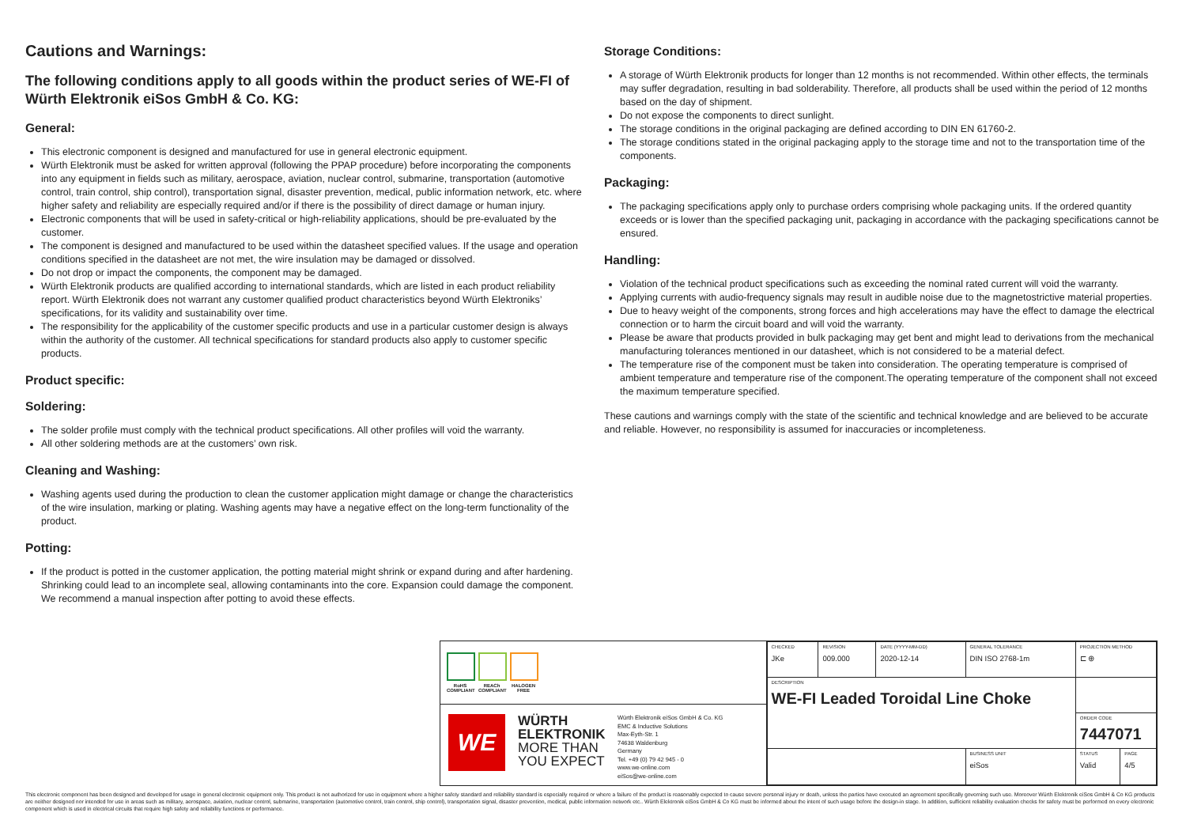Cautions and Warnings:
The following conditions apply to all goods within the product series of WE-FI of Würth Elektronik eiSos GmbH & Co. KG:
General:
This electronic component is designed and manufactured for use in general electronic equipment.
Würth Elektronik must be asked for written approval (following the PPAP procedure) before incorporating the components into any equipment in fields such as military, aerospace, aviation, nuclear control, submarine, transportation (automotive control, train control, ship control), transportation signal, disaster prevention, medical, public information network, etc. where higher safety and reliability are especially required and/or if there is the possibility of direct damage or human injury.
Electronic components that will be used in safety-critical or high-reliability applications, should be pre-evaluated by the customer.
The component is designed and manufactured to be used within the datasheet specified values. If the usage and operation conditions specified in the datasheet are not met, the wire insulation may be damaged or dissolved.
Do not drop or impact the components, the component may be damaged.
Würth Elektronik products are qualified according to international standards, which are listed in each product reliability report. Würth Elektronik does not warrant any customer qualified product characteristics beyond Würth Elektroniks’ specifications, for its validity and sustainability over time.
The responsibility for the applicability of the customer specific products and use in a particular customer design is always within the authority of the customer. All technical specifications for standard products also apply to customer specific products.
Product specific:
Soldering:
The solder profile must comply with the technical product specifications. All other profiles will void the warranty.
All other soldering methods are at the customers’ own risk.
Cleaning and Washing:
Washing agents used during the production to clean the customer application might damage or change the characteristics of the wire insulation, marking or plating. Washing agents may have a negative effect on the long-term functionality of the product.
Potting:
If the product is potted in the customer application, the potting material might shrink or expand during and after hardening. Shrinking could lead to an incomplete seal, allowing contaminants into the core. Expansion could damage the component. We recommend a manual inspection after potting to avoid these effects.
Storage Conditions:
A storage of Würth Elektronik products for longer than 12 months is not recommended. Within other effects, the terminals may suffer degradation, resulting in bad solderability. Therefore, all products shall be used within the period of 12 months based on the day of shipment.
Do not expose the components to direct sunlight.
The storage conditions in the original packaging are defined according to DIN EN 61760-2.
The storage conditions stated in the original packaging apply to the storage time and not to the transportation time of the components.
Packaging:
The packaging specifications apply only to purchase orders comprising whole packaging units. If the ordered quantity exceeds or is lower than the specified packaging unit, packaging in accordance with the packaging specifications cannot be ensured.
Handling:
Violation of the technical product specifications such as exceeding the nominal rated current will void the warranty.
Applying currents with audio-frequency signals may result in audible noise due to the magnetostrictive material properties.
Due to heavy weight of the components, strong forces and high accelerations may have the effect to damage the electrical connection or to harm the circuit board and will void the warranty.
Please be aware that products provided in bulk packaging may get bent and might lead to derivations from the mechanical manufacturing tolerances mentioned in our datasheet, which is not considered to be a material defect.
The temperature rise of the component must be taken into consideration. The operating temperature is comprised of ambient temperature and temperature rise of the component.The operating temperature of the component shall not exceed the maximum temperature specified.
These cautions and warnings comply with the state of the scientific and technical knowledge and are believed to be accurate and reliable. However, no responsibility is assumed for inaccuracies or incompleteness.
RoHS COMPLIANT
REACh COMPLIANT
HALOGEN FREE
WE
WÜRTH ELEKTRONIK MORE THAN YOU EXPECT
Würth Elektronik eiSos GmbH & Co. KG
EMC & Inductive Solutions
Max-Eyth-Str. 1
74638 Waldenburg
Germany
Tel. +49 (0) 79 42 945 - 0
www.we-online.com
eiSos@we-online.com
| CHECKED JKe | REVISION 009.000 | DATE (YYYY-MM-DD) 2020-12-14 | GENERAL TOLERANCE DIN ISO 2768-1m | PROJECTION METHOD ⊏ ⊕ | |
| DESCRIPTION WE-FI Leaded Toroidal Line Choke | | | | | |
| | | | | ORDER CODE 7447071 | |
| | | | BUSINESS UNIT eiSos | STATUS Valid | PAGE 4/5 |
This electronic component has been designed and developed for usage in general electronic equipment only. This product is not authorized for use in equipment where a higher safety standard and reliability standard is especially required or where a failure of the product is reasonably expected to cause severe personal injury or death, unless the parties have executed an agreement specifically governing such use. Moreover Würth Elektronik eiSos GmbH & Co KG products are neither designed nor intended for use in areas such as military, aerospace, aviation, nuclear control, submarine, transportation (automotive control, train control, ship control), transportation signal, disaster prevention, medical, public information network etc.. Würth Elektronik eiSos GmbH & Co KG must be informed about the intent of such usage before the design-in stage. In addition, sufficient reliability evaluation checks for safety must be performed on every electronic component which is used in electrical circuits that require high safety and reliability functions or performance.